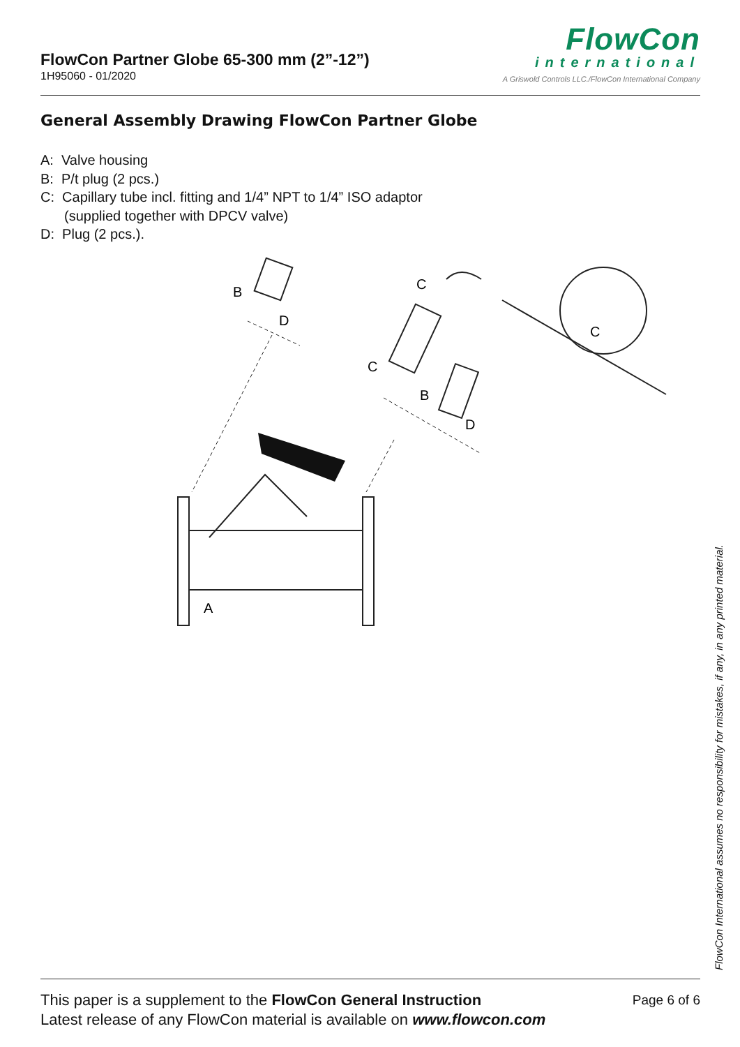FlowCon Partner Globe 65-300 mm (2”-12”)
1H95060 - 01/2020
FlowCon
international
A Griswold Controls LLC./FlowCon International Company
General Assembly Drawing FlowCon Partner Globe
A: Valve housing
B: P/t plug (2 pcs.)
C: Capillary tube incl. fitting and 1/4” NPT to 1/4” ISO adaptor
(supplied together with DPCV valve)
D: Plug (2 pcs.).
B
D
C
C
C
B
D
A
FlowCon International assumes no responsibility for mistakes, if any, in any printed material.
This paper is a supplement to the FlowCon General Instruction
Latest release of any FlowCon material is available on www.flowcon.com
Page 6 of 6